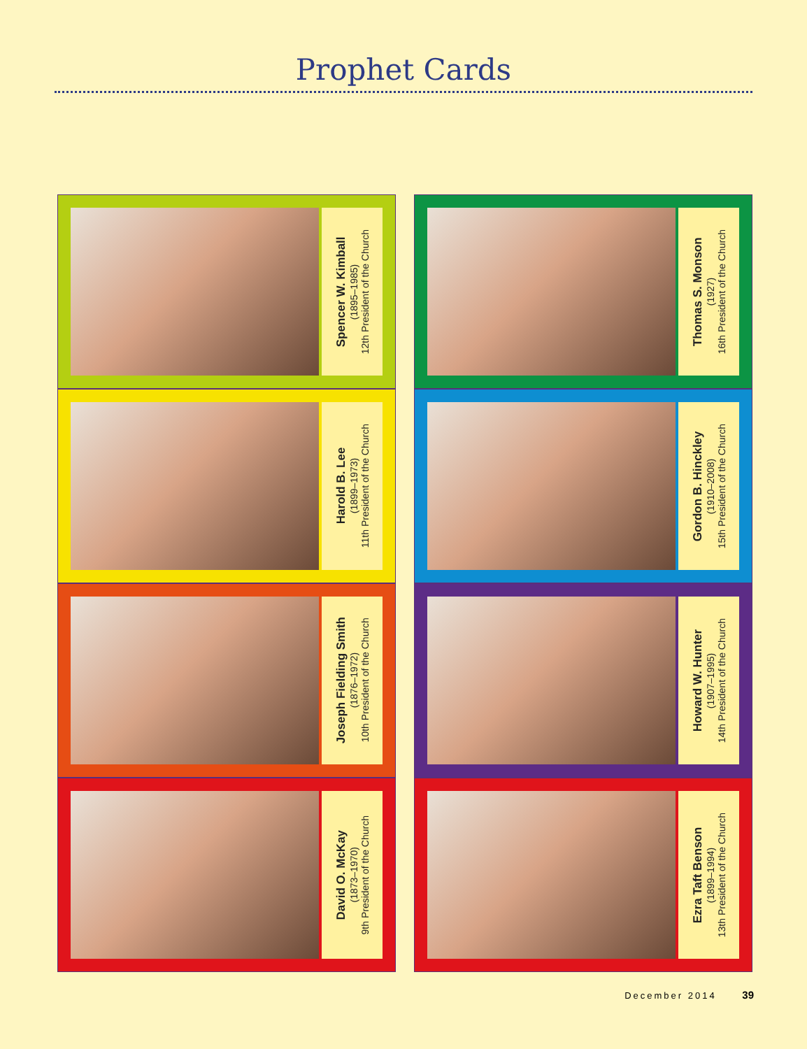Prophet Cards
Spencer W. Kimball
(1895–1985)
12th President of the Church
Harold B. Lee
(1899–1973)
11th President of the Church
Joseph Fielding Smith
(1876–1972)
10th President of the Church
David O. McKay
(1873–1970)
9th President of the Church
Thomas S. Monson
(1927)
16th President of the Church
Gordon B. Hinckley
(1910–2008)
15th President of the Church
Howard W. Hunter
(1907–1995)
14th President of the Church
Ezra Taft Benson
(1899–1994)
13th President of the Church
December 2014 39